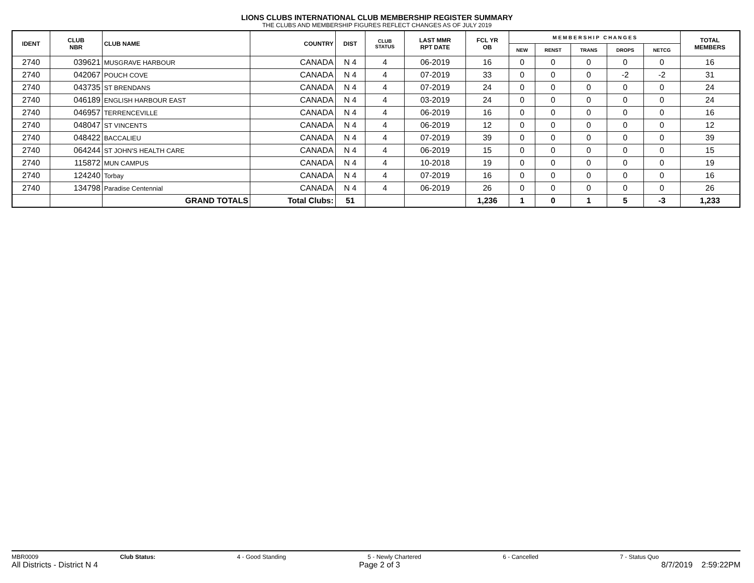LIONS CLUBS INTERNATIONAL CLUB MEMBERSHIP REGISTER SUMMARY
THE CLUBS AND MEMBERSHIP FIGURES REFLECT CHANGES AS OF JULY 2019
| IDENT | CLUB NBR | CLUB NAME | COUNTRY | DIST | CLUB STATUS | LAST MMR RPT DATE | FCL YR OB | M E M B E R S H I P C H A N G E S | | | | | TOTAL MEMBERS |
| --- | --- | --- | --- | --- | --- | --- | --- | --- | --- | --- | --- | --- | --- |
| | | | | | | | | NEW | RENST | TRANS | DROPS | NETCG | |
| 2740 | 039621 | MUSGRAVE HARBOUR | CANADA | N 4 | 4 | 06-2019 | 16 | 0 | 0 | 0 | 0 | 0 | 16 |
| 2740 | 042067 | POUCH COVE | CANADA | N 4 | 4 | 07-2019 | 33 | 0 | 0 | 0 | -2 | -2 | 31 |
| 2740 | 043735 | ST BRENDANS | CANADA | N 4 | 4 | 07-2019 | 24 | 0 | 0 | 0 | 0 | 0 | 24 |
| 2740 | 046189 | ENGLISH HARBOUR EAST | CANADA | N 4 | 4 | 03-2019 | 24 | 0 | 0 | 0 | 0 | 0 | 24 |
| 2740 | 046957 | TERRENCEVILLE | CANADA | N 4 | 4 | 06-2019 | 16 | 0 | 0 | 0 | 0 | 0 | 16 |
| 2740 | 048047 | ST VINCENTS | CANADA | N 4 | 4 | 06-2019 | 12 | 0 | 0 | 0 | 0 | 0 | 12 |
| 2740 | 048422 | BACCALIEU | CANADA | N 4 | 4 | 07-2019 | 39 | 0 | 0 | 0 | 0 | 0 | 39 |
| 2740 | 064244 | ST JOHN'S HEALTH CARE | CANADA | N 4 | 4 | 06-2019 | 15 | 0 | 0 | 0 | 0 | 0 | 15 |
| 2740 | 115872 | MUN CAMPUS | CANADA | N 4 | 4 | 10-2018 | 19 | 0 | 0 | 0 | 0 | 0 | 19 |
| 2740 | 124240 | Torbay | CANADA | N 4 | 4 | 07-2019 | 16 | 0 | 0 | 0 | 0 | 0 | 16 |
| 2740 | 134798 | Paradise Centennial | CANADA | N 4 | 4 | 06-2019 | 26 | 0 | 0 | 0 | 0 | 0 | 26 |
| | | GRAND TOTALS | Total Clubs: | 51 | | | 1,236 | 1 | 0 | 1 | 5 | -3 | 1,233 |
MBR0009 Club Status: 4 - Good Standing 5 - Newly Chartered 6 - Cancelled 7 - Status Quo
All Districts - District N 4 Page 2 of 3 8/7/2019 2:59:22PM